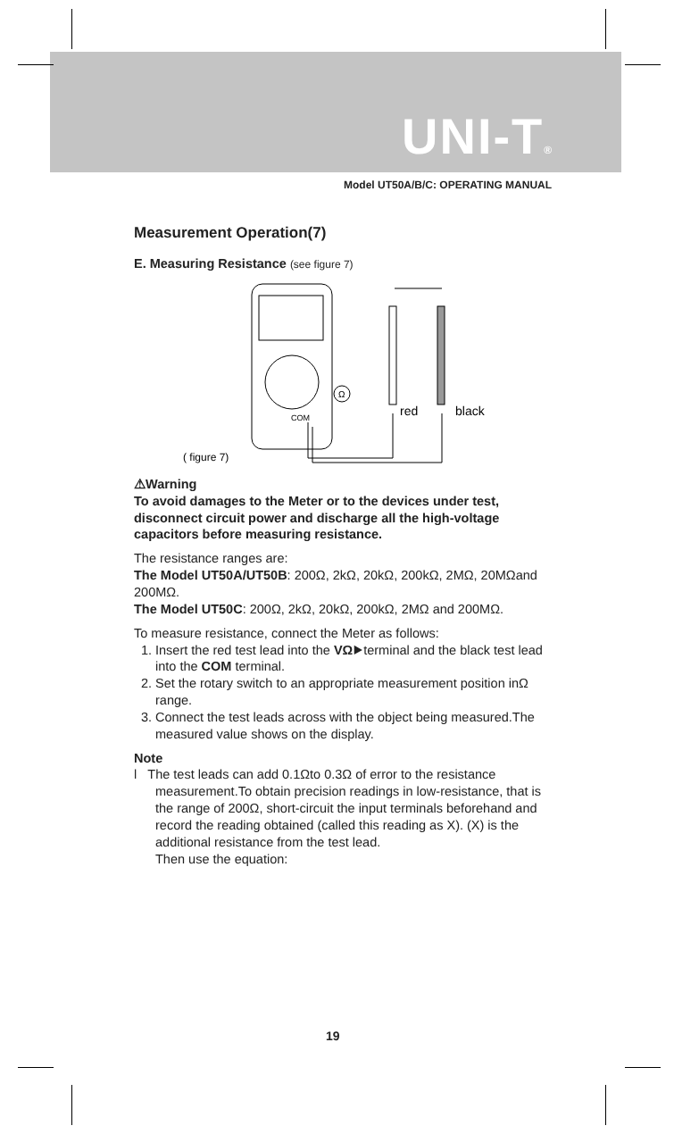UNI-T®
Model UT50A/B/C: OPERATING MANUAL
Measurement Operation(7)
E. Measuring Resistance (see figure 7)
Ω
COM
red
black
( figure 7)
⚠Warning
To avoid damages to the Meter or to the devices under test, disconnect circuit power and discharge all the high-voltage capacitors before measuring resistance.
The resistance ranges are:
The Model UT50A/UT50B: 200Ω, 2kΩ, 20kΩ, 200kΩ, 2MΩ, 20MΩand 200MΩ.
The Model UT50C: 200Ω, 2kΩ, 20kΩ, 200kΩ, 2MΩ and 200MΩ.
To measure resistance, connect the Meter as follows:
1. Insert the red test lead into the VΩ⯈terminal and the black test lead into the COM terminal.
2. Set the rotary switch to an appropriate measurement position inΩ range.
3. Connect the test leads across with the object being measured.The measured value shows on the display.
Note
l The test leads can add 0.1Ωto 0.3Ω of error to the resistance measurement.To obtain precision readings in low-resistance, that is the range of 200Ω, short-circuit the input terminals beforehand and record the reading obtained (called this reading as X). (X) is the additional resistance from the test lead.
Then use the equation:
19